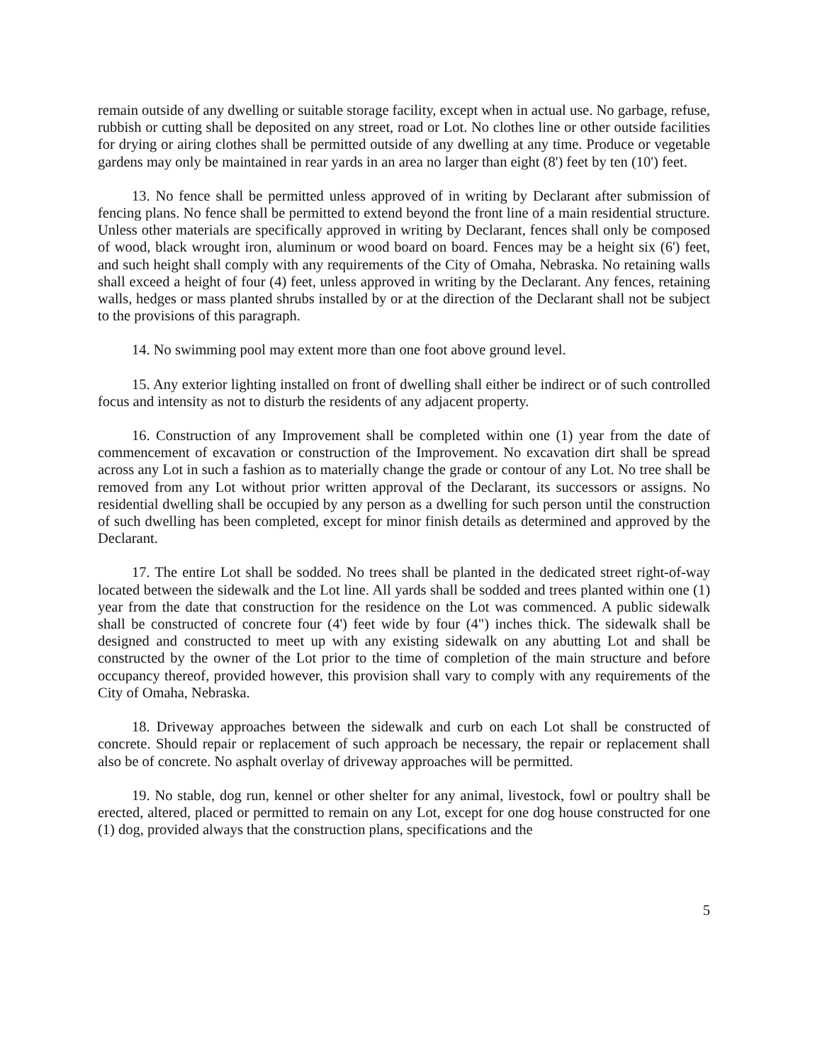remain outside of any dwelling or suitable storage facility, except when in actual use. No garbage, refuse, rubbish or cutting shall be deposited on any street, road or Lot. No clothes line or other outside facilities for drying or airing clothes shall be permitted outside of any dwelling at any time. Produce or vegetable gardens may only be maintained in rear yards in an area no larger than eight (8') feet by ten (10') feet.
13. No fence shall be permitted unless approved of in writing by Declarant after submission of fencing plans. No fence shall be permitted to extend beyond the front line of a main residential structure. Unless other materials are specifically approved in writing by Declarant, fences shall only be composed of wood, black wrought iron, aluminum or wood board on board. Fences may be a height six (6') feet, and such height shall comply with any requirements of the City of Omaha, Nebraska. No retaining walls shall exceed a height of four (4) feet, unless approved in writing by the Declarant. Any fences, retaining walls, hedges or mass planted shrubs installed by or at the direction of the Declarant shall not be subject to the provisions of this paragraph.
14. No swimming pool may extent more than one foot above ground level.
15. Any exterior lighting installed on front of dwelling shall either be indirect or of such controlled focus and intensity as not to disturb the residents of any adjacent property.
16. Construction of any Improvement shall be completed within one (1) year from the date of commencement of excavation or construction of the Improvement. No excavation dirt shall be spread across any Lot in such a fashion as to materially change the grade or contour of any Lot. No tree shall be removed from any Lot without prior written approval of the Declarant, its successors or assigns. No residential dwelling shall be occupied by any person as a dwelling for such person until the construction of such dwelling has been completed, except for minor finish details as determined and approved by the Declarant.
17. The entire Lot shall be sodded. No trees shall be planted in the dedicated street right-of-way located between the sidewalk and the Lot line. All yards shall be sodded and trees planted within one (1) year from the date that construction for the residence on the Lot was commenced. A public sidewalk shall be constructed of concrete four (4') feet wide by four (4") inches thick. The sidewalk shall be designed and constructed to meet up with any existing sidewalk on any abutting Lot and shall be constructed by the owner of the Lot prior to the time of completion of the main structure and before occupancy thereof, provided however, this provision shall vary to comply with any requirements of the City of Omaha, Nebraska.
18. Driveway approaches between the sidewalk and curb on each Lot shall be constructed of concrete. Should repair or replacement of such approach be necessary, the repair or replacement shall also be of concrete. No asphalt overlay of driveway approaches will be permitted.
19. No stable, dog run, kennel or other shelter for any animal, livestock, fowl or poultry shall be erected, altered, placed or permitted to remain on any Lot, except for one dog house constructed for one (1) dog, provided always that the construction plans, specifications and the
5